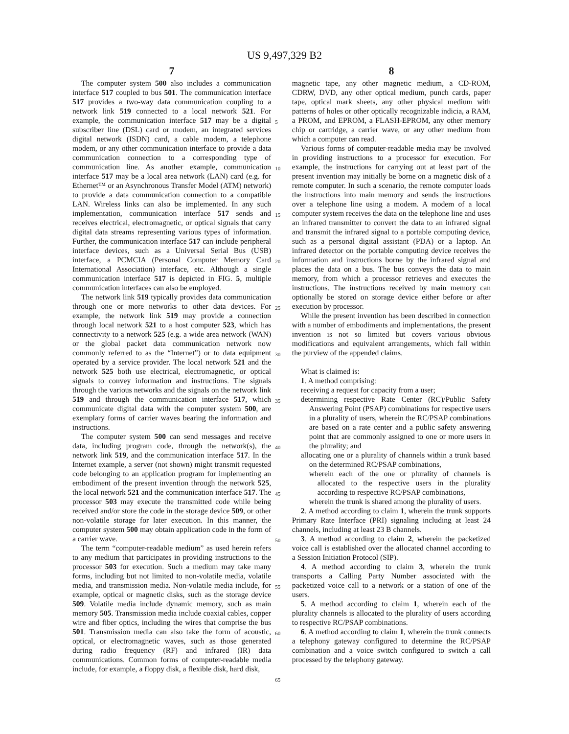US 9,497,329 B2
7
The computer system 500 also includes a communication interface 517 coupled to bus 501. The communication interface 517 provides a two-way data communication coupling to a network link 519 connected to a local network 521. For example, the communication interface 517 may be a digital subscriber line (DSL) card or modem, an integrated services digital network (ISDN) card, a cable modem, a telephone modem, or any other communication interface to provide a data communication connection to a corresponding type of communication line. As another example, communication interface 517 may be a local area network (LAN) card (e.g. for Ethernet™ or an Asynchronous Transfer Model (ATM) network) to provide a data communication connection to a compatible LAN. Wireless links can also be implemented. In any such implementation, communication interface 517 sends and receives electrical, electromagnetic, or optical signals that carry digital data streams representing various types of information. Further, the communication interface 517 can include peripheral interface devices, such as a Universal Serial Bus (USB) interface, a PCMCIA (Personal Computer Memory Card International Association) interface, etc. Although a single communication interface 517 is depicted in FIG. 5, multiple communication interfaces can also be employed.
The network link 519 typically provides data communication through one or more networks to other data devices. For example, the network link 519 may provide a connection through local network 521 to a host computer 523, which has connectivity to a network 525 (e.g. a wide area network (WAN) or the global packet data communication network now commonly referred to as the “Internet”) or to data equipment operated by a service provider. The local network 521 and the network 525 both use electrical, electromagnetic, or optical signals to convey information and instructions. The signals through the various networks and the signals on the network link 519 and through the communication interface 517, which communicate digital data with the computer system 500, are exemplary forms of carrier waves bearing the information and instructions.
The computer system 500 can send messages and receive data, including program code, through the network(s), the network link 519, and the communication interface 517. In the Internet example, a server (not shown) might transmit requested code belonging to an application program for implementing an embodiment of the present invention through the network 525, the local network 521 and the communication interface 517. The processor 503 may execute the transmitted code while being received and/or store the code in the storage device 509, or other non-volatile storage for later execution. In this manner, the computer system 500 may obtain application code in the form of a carrier wave.
The term “computer-readable medium” as used herein refers to any medium that participates in providing instructions to the processor 503 for execution. Such a medium may take many forms, including but not limited to non-volatile media, volatile media, and transmission media. Non-volatile media include, for example, optical or magnetic disks, such as the storage device 509. Volatile media include dynamic memory, such as main memory 505. Transmission media include coaxial cables, copper wire and fiber optics, including the wires that comprise the bus 501. Transmission media can also take the form of acoustic, optical, or electromagnetic waves, such as those generated during radio frequency (RF) and infrared (IR) data communications. Common forms of computer-readable media include, for example, a floppy disk, a flexible disk, hard disk,
5
10
15
20
25
30
35
40
45
50
55
60
65
8
magnetic tape, any other magnetic medium, a CD-ROM, CDRW, DVD, any other optical medium, punch cards, paper tape, optical mark sheets, any other physical medium with patterns of holes or other optically recognizable indicia, a RAM, a PROM, and EPROM, a FLASH-EPROM, any other memory chip or cartridge, a carrier wave, or any other medium from which a computer can read.
Various forms of computer-readable media may be involved in providing instructions to a processor for execution. For example, the instructions for carrying out at least part of the present invention may initially be borne on a magnetic disk of a remote computer. In such a scenario, the remote computer loads the instructions into main memory and sends the instructions over a telephone line using a modem. A modem of a local computer system receives the data on the telephone line and uses an infrared transmitter to convert the data to an infrared signal and transmit the infrared signal to a portable computing device, such as a personal digital assistant (PDA) or a laptop. An infrared detector on the portable computing device receives the information and instructions borne by the infrared signal and places the data on a bus. The bus conveys the data to main memory, from which a processor retrieves and executes the instructions. The instructions received by main memory can optionally be stored on storage device either before or after execution by processor.
While the present invention has been described in connection with a number of embodiments and implementations, the present invention is not so limited but covers various obvious modifications and equivalent arrangements, which fall within the purview of the appended claims.
What is claimed is:
1. A method comprising:
receiving a request for capacity from a user;
determining respective Rate Center (RC)/Public Safety Answering Point (PSAP) combinations for respective users in a plurality of users, wherein the RC/PSAP combinations are based on a rate center and a public safety answering point that are commonly assigned to one or more users in the plurality; and
allocating one or a plurality of channels within a trunk based on the determined RC/PSAP combinations,
wherein each of the one or plurality of channels is allocated to the respective users in the plurality according to respective RC/PSAP combinations,
wherein the trunk is shared among the plurality of users.
2. A method according to claim 1, wherein the trunk supports Primary Rate Interface (PRI) signaling including at least 24 channels, including at least 23 B channels.
3. A method according to claim 2, wherein the packetized voice call is established over the allocated channel according to a Session Initiation Protocol (SIP).
4. A method according to claim 3, wherein the trunk transports a Calling Party Number associated with the packetized voice call to a network or a station of one of the users.
5. A method according to claim 1, wherein each of the plurality channels is allocated to the plurality of users according to respective RC/PSAP combinations.
6. A method according to claim 1, wherein the trunk connects a telephony gateway configured to determine the RC/PSAP combination and a voice switch configured to switch a call processed by the telephony gateway.